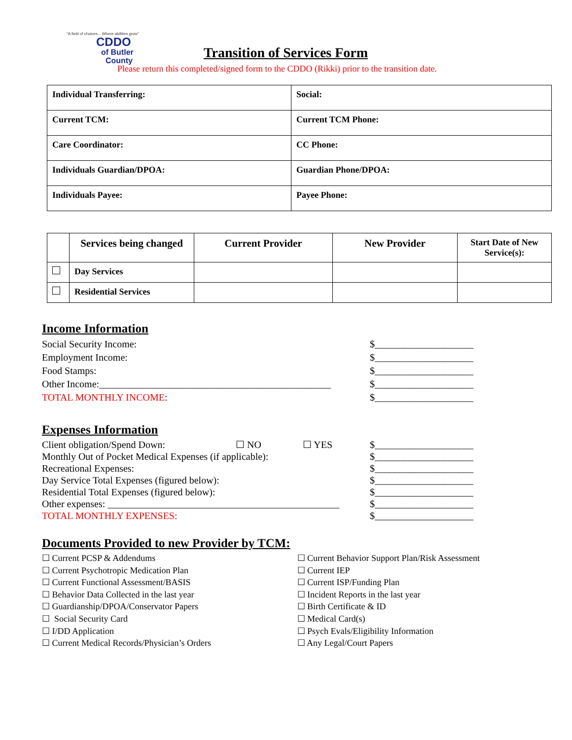"A field of choices... Where abilities grow"
CDDO
of Butler
County
Transition of Services Form
Please return this completed/signed form to the CDDO (Rikki) prior to the transition date.
| Individual Transferring: | Social: |
| Current TCM: | Current TCM Phone: |
| Care Coordinator: | CC Phone: |
| Individuals Guardian/DPOA: | Guardian Phone/DPOA: |
| Individuals Payee: | Payee Phone: |
| | Services being changed | Current Provider | New Provider | Start Date of New Service(s): |
| --- | --- | --- | --- | --- |
| | Day Services | | | |
| | Residential Services | | | |
Income Information
Social Security Income: $____________________
Employment Income: $____________________
Food Stamps: $____________________
Other Income:_______________________________________________
$____________________
TOTAL MONTHLY INCOME: $____________________
Expenses Information
Client obligation/Spend Down: ☐ NO ☐ YES $____________________
Monthly Out of Pocket Medical Expenses (if applicable): $____________________
Recreational Expenses: $____________________
Day Service Total Expenses (figured below): $____________________
Residential Total Expenses (figured below): $____________________
Other expenses: _______________________________________________
$____________________
TOTAL MONTHLY EXPENSES: $____________________
Documents Provided to new Provider by TCM:
☐ Current PCSP & Addendums
☐ Current Psychotropic Medication Plan
☐ Current Functional Assessment/BASIS
☐ Behavior Data Collected in the last year
☐ Guardianship/DPOA/Conservator Papers
☐ Social Security Card
☐ I/DD Application
☐ Current Medical Records/Physician’s Orders
☐ Current Behavior Support Plan/Risk Assessment
☐ Current IEP
☐ Current ISP/Funding Plan
☐ Incident Reports in the last year
☐ Birth Certificate & ID
☐ Medical Card(s)
☐ Psych Evals/Eligibility Information
☐ Any Legal/Court Papers